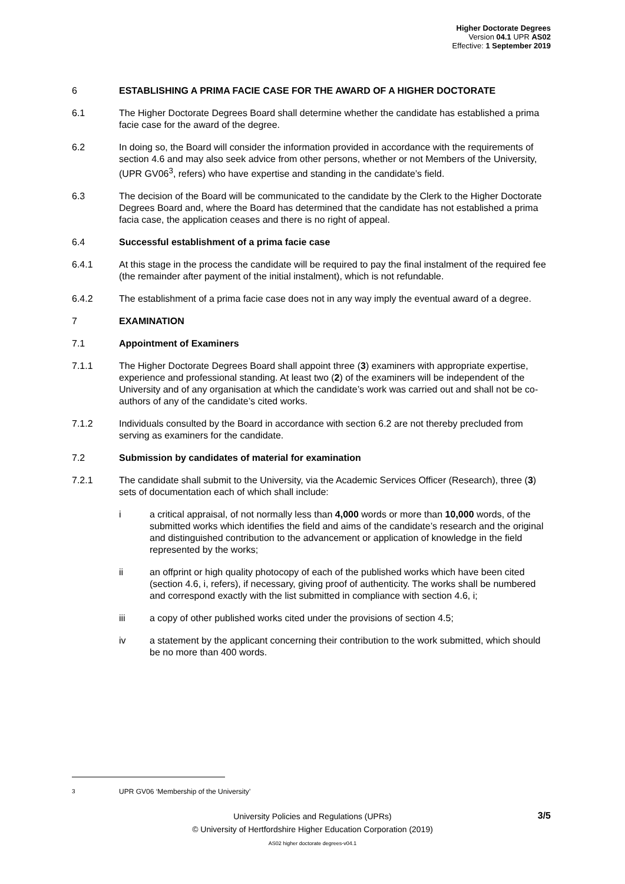Higher Doctorate Degrees
Version 04.1 UPR AS02
Effective: 1 September 2019
6 ESTABLISHING A PRIMA FACIE CASE FOR THE AWARD OF A HIGHER DOCTORATE
6.1 The Higher Doctorate Degrees Board shall determine whether the candidate has established a prima facie case for the award of the degree.
6.2 In doing so, the Board will consider the information provided in accordance with the requirements of section 4.6 and may also seek advice from other persons, whether or not Members of the University, (UPR GV06<sup>3</sup>, refers) who have expertise and standing in the candidate’s field.
6.3 The decision of the Board will be communicated to the candidate by the Clerk to the Higher Doctorate Degrees Board and, where the Board has determined that the candidate has not established a prima facia case, the application ceases and there is no right of appeal.
6.4 Successful establishment of a prima facie case
6.4.1 At this stage in the process the candidate will be required to pay the final instalment of the required fee (the remainder after payment of the initial instalment), which is not refundable.
6.4.2 The establishment of a prima facie case does not in any way imply the eventual award of a degree.
7 EXAMINATION
7.1 Appointment of Examiners
7.1.1 The Higher Doctorate Degrees Board shall appoint three (3) examiners with appropriate expertise, experience and professional standing. At least two (2) of the examiners will be independent of the University and of any organisation at which the candidate’s work was carried out and shall not be co-authors of any of the candidate’s cited works.
7.1.2 Individuals consulted by the Board in accordance with section 6.2 are not thereby precluded from serving as examiners for the candidate.
7.2 Submission by candidates of material for examination
7.2.1 The candidate shall submit to the University, via the Academic Services Officer (Research), three (3) sets of documentation each of which shall include:
i a critical appraisal, of not normally less than 4,000 words or more than 10,000 words, of the submitted works which identifies the field and aims of the candidate’s research and the original and distinguished contribution to the advancement or application of knowledge in the field represented by the works;
ii an offprint or high quality photocopy of each of the published works which have been cited (section 4.6, i, refers), if necessary, giving proof of authenticity. The works shall be numbered and correspond exactly with the list submitted in compliance with section 4.6, i;
iii a copy of other published works cited under the provisions of section 4.5;
iv a statement by the applicant concerning their contribution to the work submitted, which should be no more than 400 words.
<sup>3</sup> UPR GV06 ‘Membership of the University’
3/5
University Policies and Regulations (UPRs)
© University of Hertfordshire Higher Education Corporation (2019)
AS02 higher doctorate degrees-v04.1